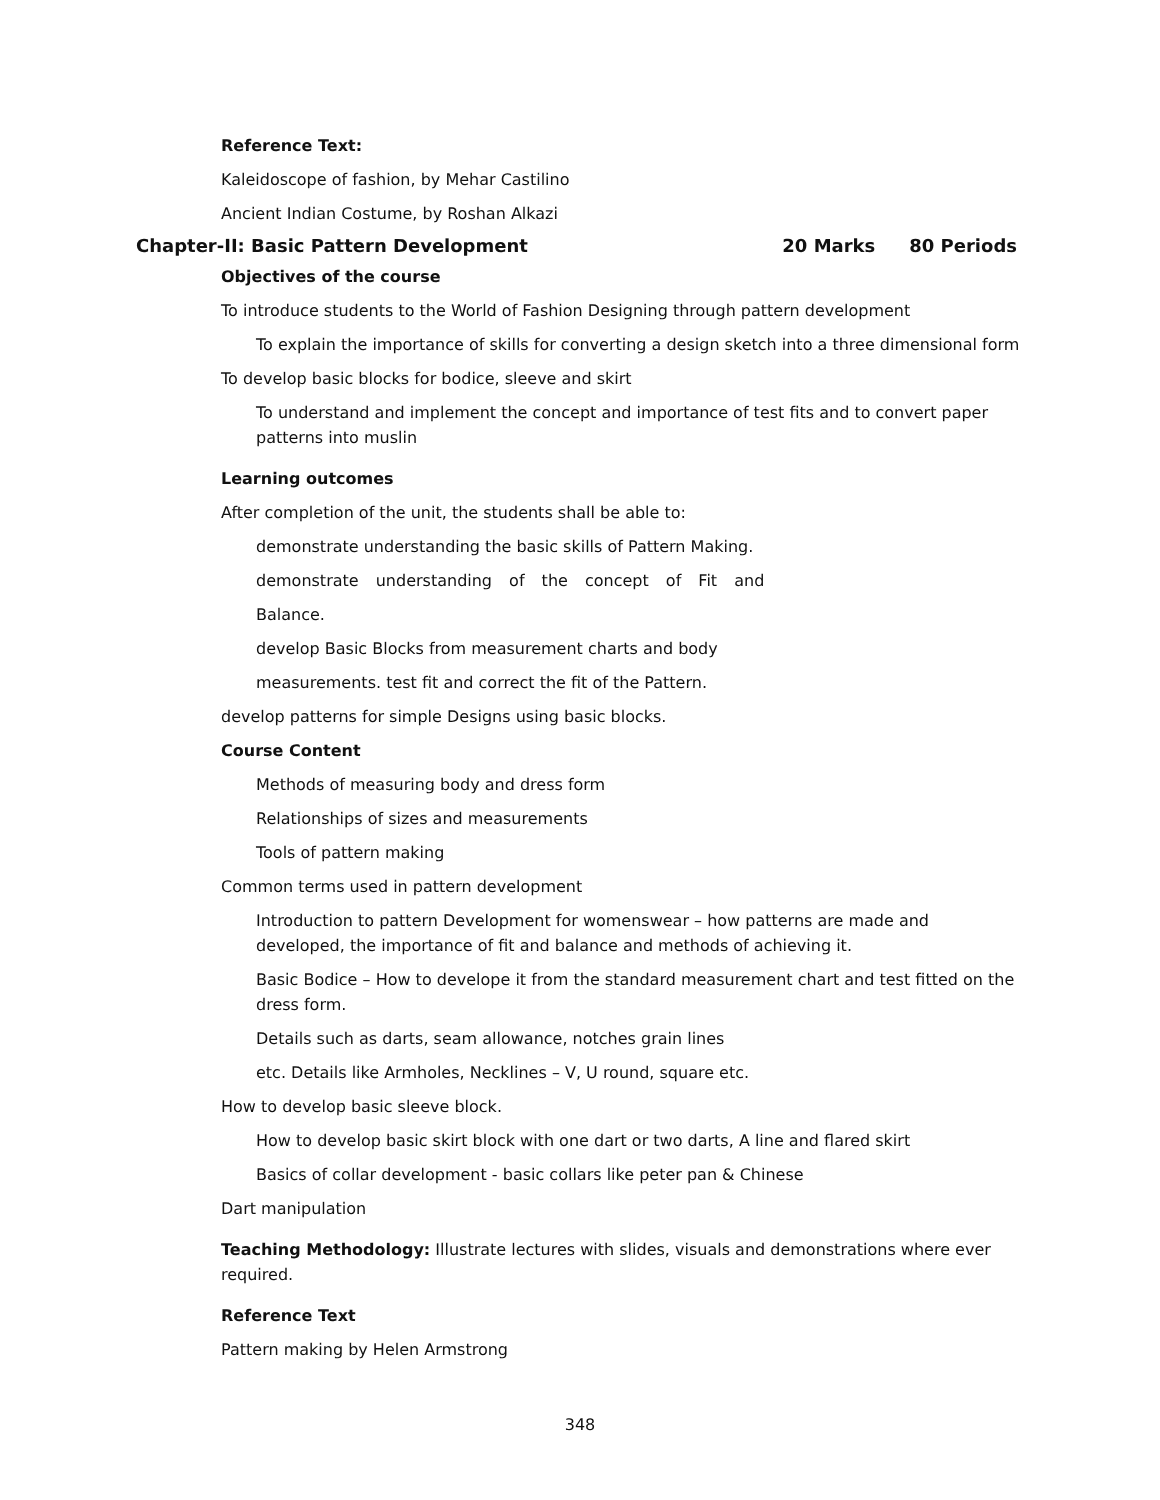Reference Text:
Kaleidoscope of fashion, by Mehar Castilino
Ancient Indian Costume, by Roshan Alkazi
Chapter-II: Basic Pattern Development 20 Marks 80 Periods
Objectives of the course
To introduce students to the World of Fashion Designing through pattern development
To explain the importance of skills for converting a design sketch into a three dimensional form
To develop basic blocks for bodice, sleeve and skirt
To understand and implement the concept and importance of test fits and to convert paper patterns into muslin
Learning outcomes
After completion of the unit, the students shall be able to:
demonstrate understanding the basic skills of Pattern Making.
demonstrate understanding of the concept of Fit and
Balance.
develop Basic Blocks from measurement charts and body
measurements. test fit and correct the fit of the Pattern.
develop patterns for simple Designs using basic blocks.
Course Content
Methods of measuring body and dress form
Relationships of sizes and measurements
Tools of pattern making
Common terms used in pattern development
Introduction to pattern Development for womenswear – how patterns are made and developed, the importance of fit and balance and methods of achieving it.
Basic Bodice – How to develope it from the standard measurement chart and test fitted on the dress form.
Details such as darts, seam allowance, notches grain lines
etc. Details like Armholes, Necklines – V, U round, square etc.
How to develop basic sleeve block.
How to develop basic skirt block with one dart or two darts, A line and flared skirt
Basics of collar development - basic collars like peter pan & Chinese
Dart manipulation
Teaching Methodology: Illustrate lectures with slides, visuals and demonstrations where ever required.
Reference Text
Pattern making by Helen Armstrong
348